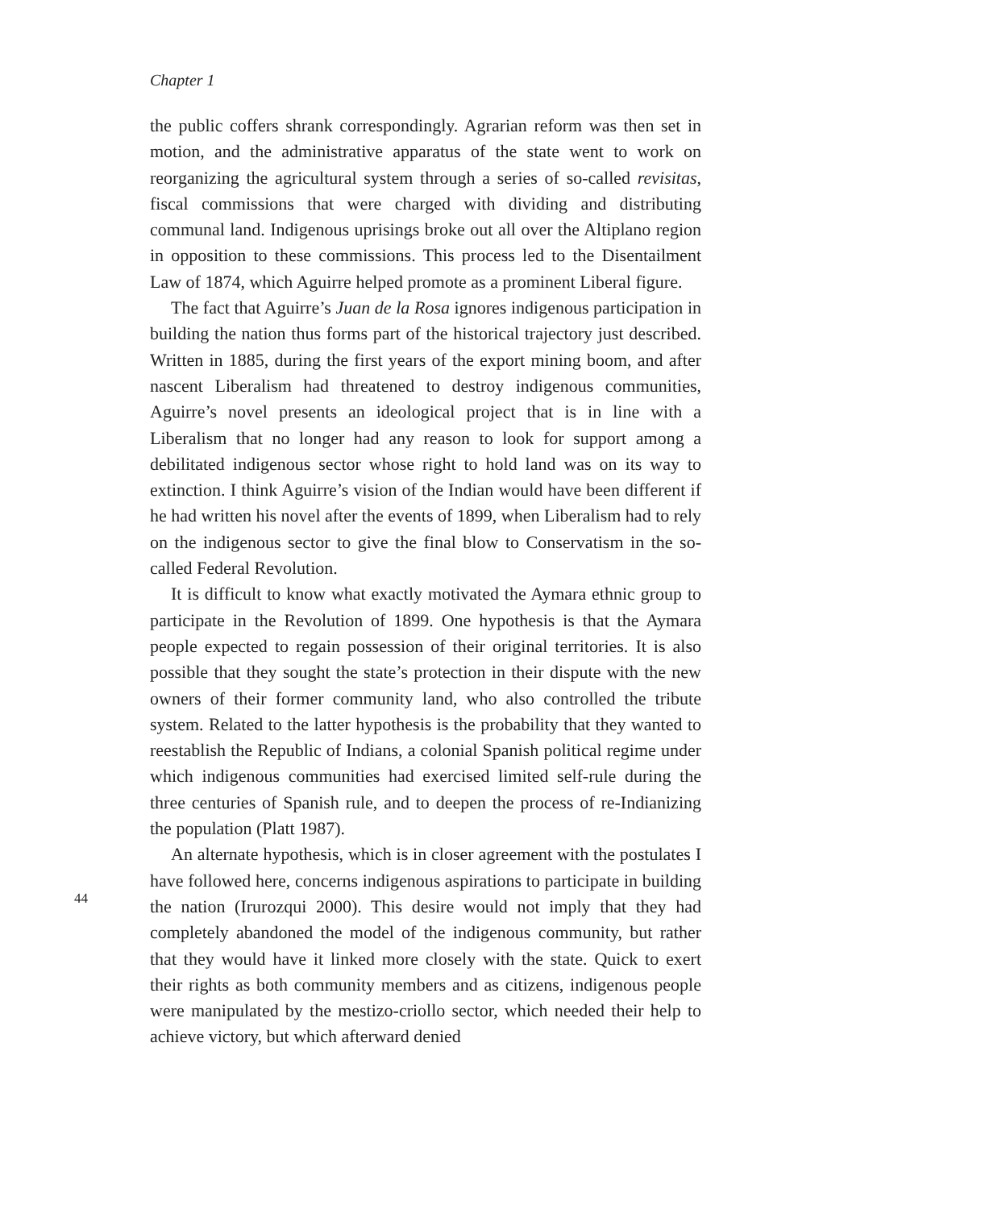Chapter 1
the public coffers shrank correspondingly. Agrarian reform was then set in motion, and the administrative apparatus of the state went to work on reorganizing the agricultural system through a series of so-called revisitas, fiscal commissions that were charged with dividing and distributing communal land. Indigenous uprisings broke out all over the Altiplano region in opposition to these commissions. This process led to the Disentailment Law of 1874, which Aguirre helped promote as a prominent Liberal figure.
The fact that Aguirre’s Juan de la Rosa ignores indigenous participation in building the nation thus forms part of the historical trajectory just described. Written in 1885, during the first years of the export mining boom, and after nascent Liberalism had threatened to destroy indigenous communities, Aguirre’s novel presents an ideological project that is in line with a Liberalism that no longer had any reason to look for support among a debilitated indigenous sector whose right to hold land was on its way to extinction. I think Aguirre’s vision of the Indian would have been different if he had written his novel after the events of 1899, when Liberalism had to rely on the indigenous sector to give the final blow to Conservatism in the so-called Federal Revolution.
It is difficult to know what exactly motivated the Aymara ethnic group to participate in the Revolution of 1899. One hypothesis is that the Aymara people expected to regain possession of their original territories. It is also possible that they sought the state’s protection in their dispute with the new owners of their former community land, who also controlled the tribute system. Related to the latter hypothesis is the probability that they wanted to reestablish the Republic of Indians, a colonial Spanish political regime under which indigenous communities had exercised limited self-rule during the three centuries of Spanish rule, and to deepen the process of re-Indianizing the population (Platt 1987).
An alternate hypothesis, which is in closer agreement with the postulates I have followed here, concerns indigenous aspirations to participate in building the nation (Irurozqui 2000). This desire would not imply that they had completely abandoned the model of the indigenous community, but rather that they would have it linked more closely with the state. Quick to exert their rights as both community members and as citizens, indigenous people were manipulated by the mestizo-criollo sector, which needed their help to achieve victory, but which afterward denied
44